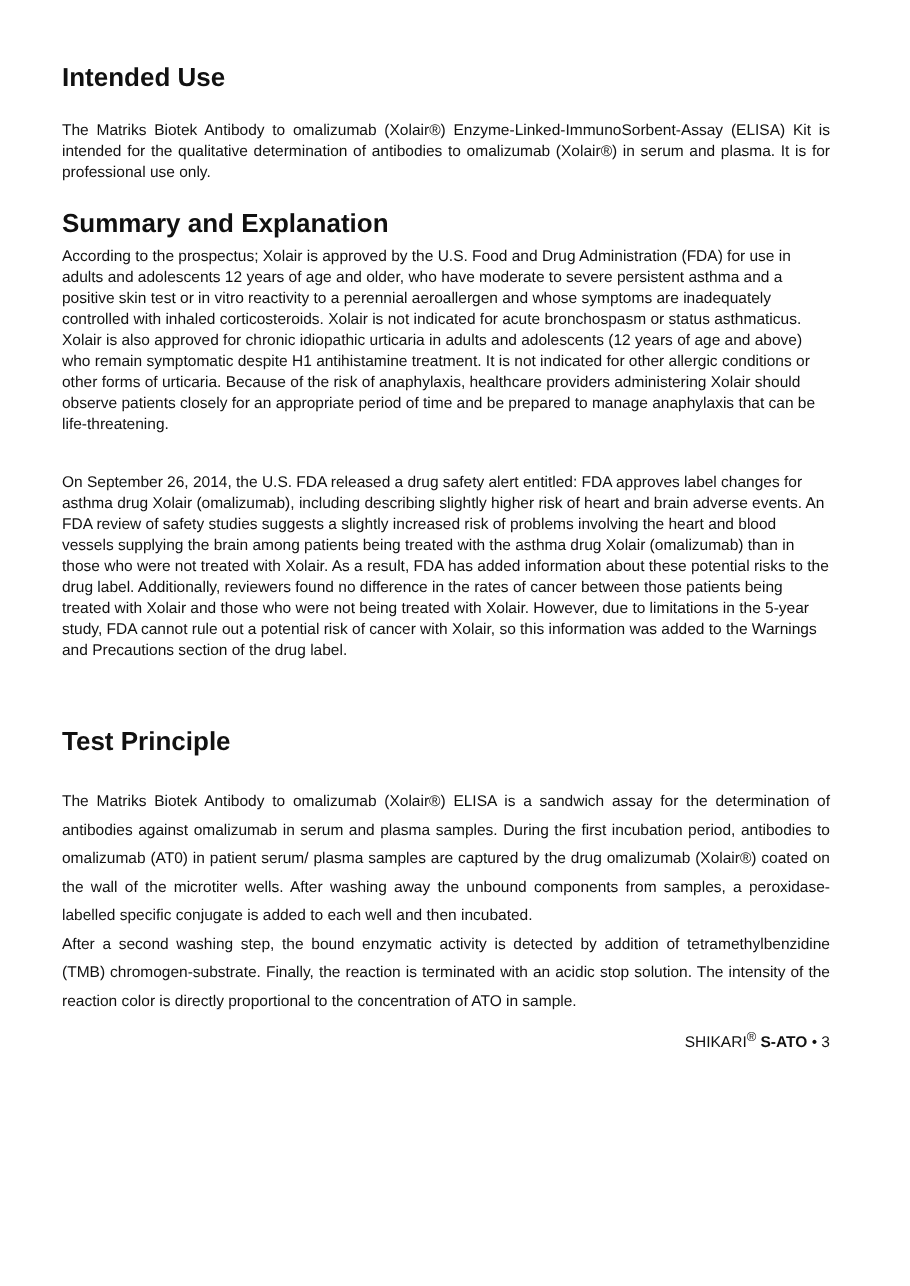Intended Use
The Matriks Biotek Antibody to omalizumab (Xolair®) Enzyme-Linked-ImmunoSorbent-Assay (ELISA) Kit is intended for the qualitative determination of antibodies to omalizumab (Xolair®) in serum and plasma. It is for professional use only.
Summary and Explanation
According to the prospectus; Xolair is approved by the U.S. Food and Drug Administration (FDA) for use in adults and adolescents 12 years of age and older, who have moderate to severe persistent asthma and a positive skin test or in vitro reactivity to a perennial aeroallergen and whose symptoms are inadequately controlled with inhaled corticosteroids. Xolair is not indicated for acute bronchospasm or status asthmaticus. Xolair is also approved for chronic idiopathic urticaria in adults and adolescents (12 years of age and above) who remain symptomatic despite H1 antihistamine treatment. It is not indicated for other allergic conditions or other forms of urticaria. Because of the risk of anaphylaxis, healthcare providers administering Xolair should observe patients closely for an appropriate period of time and be prepared to manage anaphylaxis that can be life-threatening.
On September 26, 2014, the U.S. FDA released a drug safety alert entitled: FDA approves label changes for asthma drug Xolair (omalizumab), including describing slightly higher risk of heart and brain adverse events. An FDA review of safety studies suggests a slightly increased risk of problems involving the heart and blood vessels supplying the brain among patients being treated with the asthma drug Xolair (omalizumab) than in those who were not treated with Xolair. As a result, FDA has added information about these potential risks to the drug label. Additionally, reviewers found no difference in the rates of cancer between those patients being treated with Xolair and those who were not being treated with Xolair. However, due to limitations in the 5-year study, FDA cannot rule out a potential risk of cancer with Xolair, so this information was added to the Warnings and Precautions section of the drug label.
Test Principle
The Matriks Biotek Antibody to omalizumab (Xolair®) ELISA is a sandwich assay for the determination of antibodies against omalizumab in serum and plasma samples. During the first incubation period, antibodies to omalizumab (AT0) in patient serum/ plasma samples are captured by the drug omalizumab (Xolair®) coated on the wall of the microtiter wells. After washing away the unbound components from samples, a peroxidase-labelled specific conjugate is added to each well and then incubated.
After a second washing step, the bound enzymatic activity is detected by addition of tetramethylbenzidine (TMB) chromogen-substrate. Finally, the reaction is terminated with an acidic stop solution. The intensity of the reaction color is directly proportional to the concentration of ATO in sample.
SHIKARI<sup>®</sup> S-ATO • 3